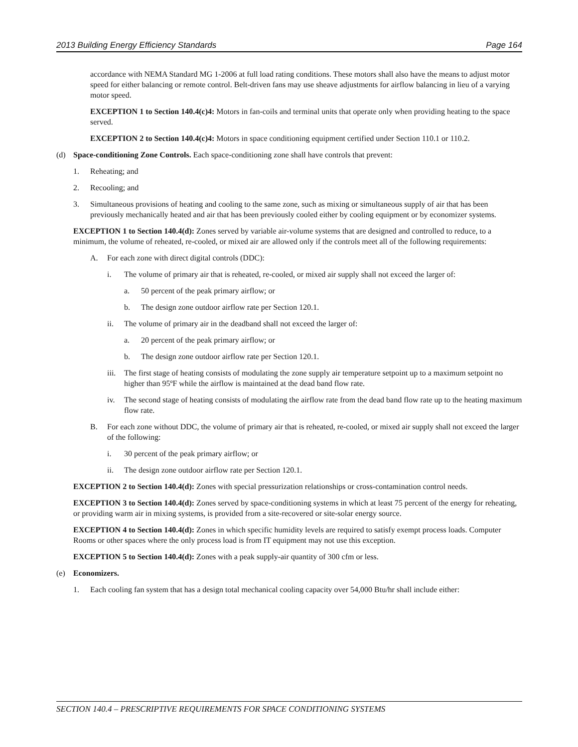2013 Building Energy Efficiency Standards Page 164
accordance with NEMA Standard MG 1-2006 at full load rating conditions. These motors shall also have the means to adjust motor speed for either balancing or remote control. Belt-driven fans may use sheave adjustments for airflow balancing in lieu of a varying motor speed.
EXCEPTION 1 to Section 140.4(c)4: Motors in fan-coils and terminal units that operate only when providing heating to the space served.
EXCEPTION 2 to Section 140.4(c)4: Motors in space conditioning equipment certified under Section 110.1 or 110.2.
(d) Space-conditioning Zone Controls. Each space-conditioning zone shall have controls that prevent:
1. Reheating; and
2. Recooling; and
3. Simultaneous provisions of heating and cooling to the same zone, such as mixing or simultaneous supply of air that has been previously mechanically heated and air that has been previously cooled either by cooling equipment or by economizer systems.
EXCEPTION 1 to Section 140.4(d): Zones served by variable air-volume systems that are designed and controlled to reduce, to a minimum, the volume of reheated, re-cooled, or mixed air are allowed only if the controls meet all of the following requirements:
A. For each zone with direct digital controls (DDC):
i. The volume of primary air that is reheated, re-cooled, or mixed air supply shall not exceed the larger of:
a. 50 percent of the peak primary airflow; or
b. The design zone outdoor airflow rate per Section 120.1.
ii. The volume of primary air in the deadband shall not exceed the larger of:
a. 20 percent of the peak primary airflow; or
b. The design zone outdoor airflow rate per Section 120.1.
iii. The first stage of heating consists of modulating the zone supply air temperature setpoint up to a maximum setpoint no higher than 95ºF while the airflow is maintained at the dead band flow rate.
iv. The second stage of heating consists of modulating the airflow rate from the dead band flow rate up to the heating maximum flow rate.
B. For each zone without DDC, the volume of primary air that is reheated, re-cooled, or mixed air supply shall not exceed the larger of the following:
i. 30 percent of the peak primary airflow; or
ii. The design zone outdoor airflow rate per Section 120.1.
EXCEPTION 2 to Section 140.4(d): Zones with special pressurization relationships or cross-contamination control needs.
EXCEPTION 3 to Section 140.4(d): Zones served by space-conditioning systems in which at least 75 percent of the energy for reheating, or providing warm air in mixing systems, is provided from a site-recovered or site-solar energy source.
EXCEPTION 4 to Section 140.4(d): Zones in which specific humidity levels are required to satisfy exempt process loads. Computer Rooms or other spaces where the only process load is from IT equipment may not use this exception.
EXCEPTION 5 to Section 140.4(d): Zones with a peak supply-air quantity of 300 cfm or less.
(e) Economizers.
1. Each cooling fan system that has a design total mechanical cooling capacity over 54,000 Btu/hr shall include either:
SECTION 140.4 – PRESCRIPTIVE REQUIREMENTS FOR SPACE CONDITIONING SYSTEMS